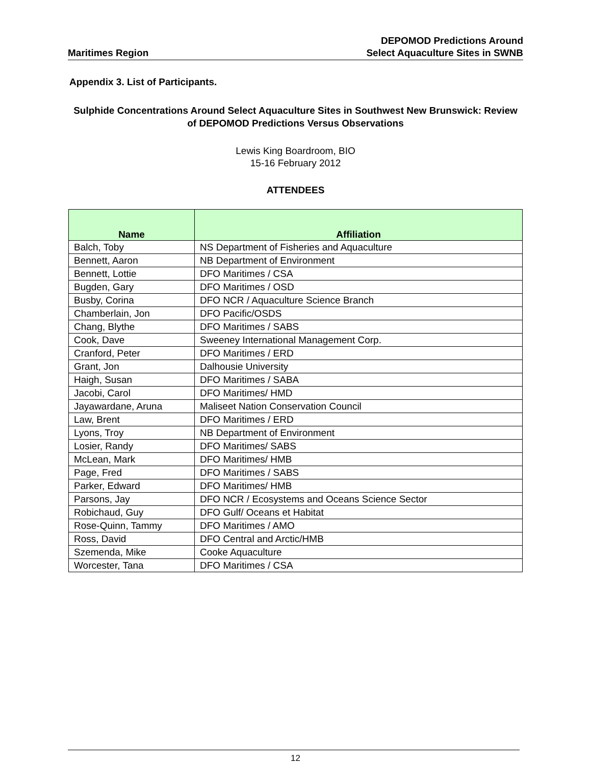Maritimes Region
DEPOMOD Predictions Around
Select Aquaculture Sites in SWNB
Appendix 3. List of Participants.
Sulphide Concentrations Around Select Aquaculture Sites in Southwest New Brunswick: Review of DEPOMOD Predictions Versus Observations
Lewis King Boardroom, BIO
15-16 February 2012
ATTENDEES
| Name | Affiliation |
| --- | --- |
| Balch, Toby | NS Department of Fisheries and Aquaculture |
| Bennett, Aaron | NB Department of Environment |
| Bennett, Lottie | DFO Maritimes / CSA |
| Bugden, Gary | DFO Maritimes / OSD |
| Busby, Corina | DFO NCR / Aquaculture Science Branch |
| Chamberlain, Jon | DFO Pacific/OSDS |
| Chang, Blythe | DFO Maritimes / SABS |
| Cook, Dave | Sweeney International Management Corp. |
| Cranford, Peter | DFO Maritimes / ERD |
| Grant, Jon | Dalhousie University |
| Haigh, Susan | DFO Maritimes / SABA |
| Jacobi, Carol | DFO Maritimes/ HMD |
| Jayawardane, Aruna | Maliseet Nation Conservation Council |
| Law, Brent | DFO Maritimes / ERD |
| Lyons, Troy | NB Department of Environment |
| Losier, Randy | DFO Maritimes/ SABS |
| McLean, Mark | DFO Maritimes/ HMB |
| Page, Fred | DFO Maritimes / SABS |
| Parker, Edward | DFO Maritimes/ HMB |
| Parsons, Jay | DFO NCR / Ecosystems and Oceans Science Sector |
| Robichaud, Guy | DFO Gulf/ Oceans et Habitat |
| Rose-Quinn, Tammy | DFO Maritimes / AMO |
| Ross, David | DFO Central and Arctic/HMB |
| Szemenda, Mike | Cooke Aquaculture |
| Worcester, Tana | DFO Maritimes / CSA |
12